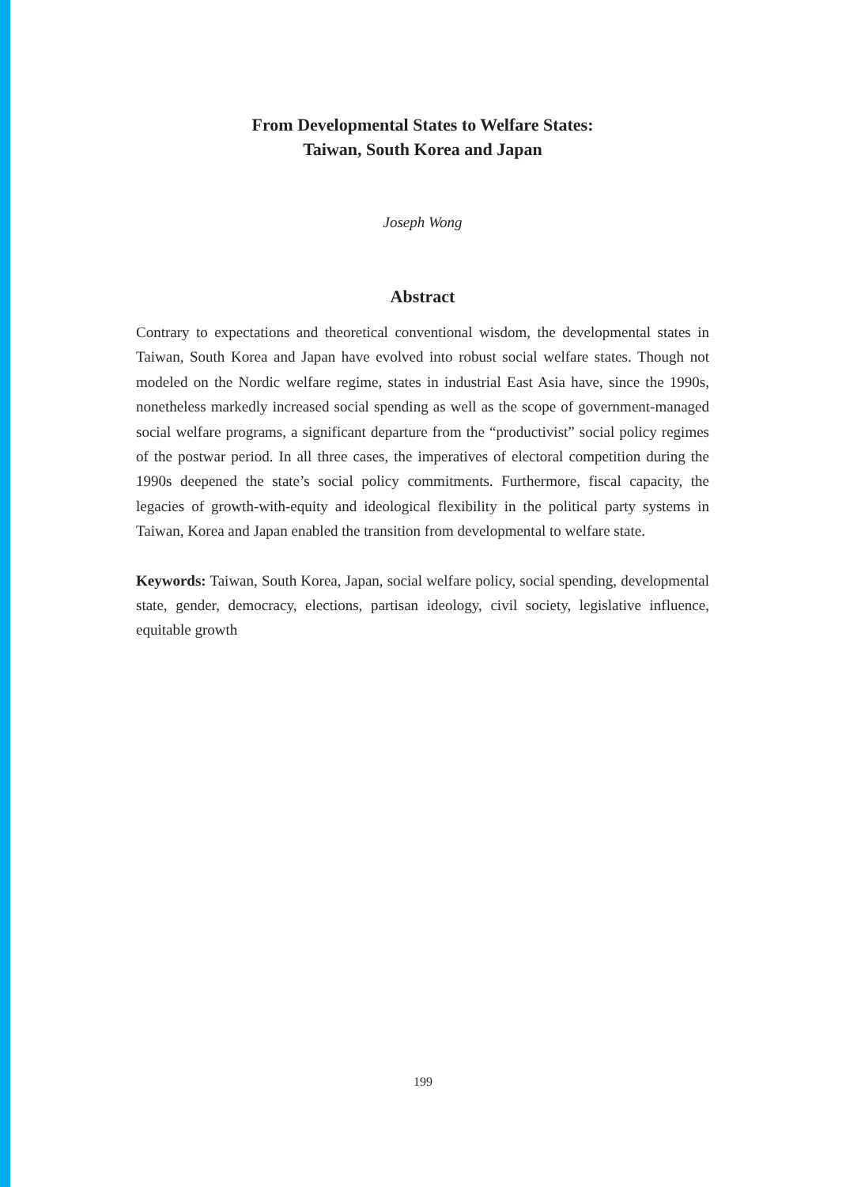From Developmental States to Welfare States:
Taiwan, South Korea and Japan
Joseph Wong
Abstract
Contrary to expectations and theoretical conventional wisdom, the developmental states in Taiwan, South Korea and Japan have evolved into robust social welfare states. Though not modeled on the Nordic welfare regime, states in industrial East Asia have, since the 1990s, nonetheless markedly increased social spending as well as the scope of government-managed social welfare programs, a significant departure from the “productivist” social policy regimes of the postwar period. In all three cases, the imperatives of electoral competition during the 1990s deepened the state’s social policy commitments. Furthermore, fiscal capacity, the legacies of growth-with-equity and ideological flexibility in the political party systems in Taiwan, Korea and Japan enabled the transition from developmental to welfare state.
Keywords: Taiwan, South Korea, Japan, social welfare policy, social spending, developmental state, gender, democracy, elections, partisan ideology, civil society, legislative influence, equitable growth
199